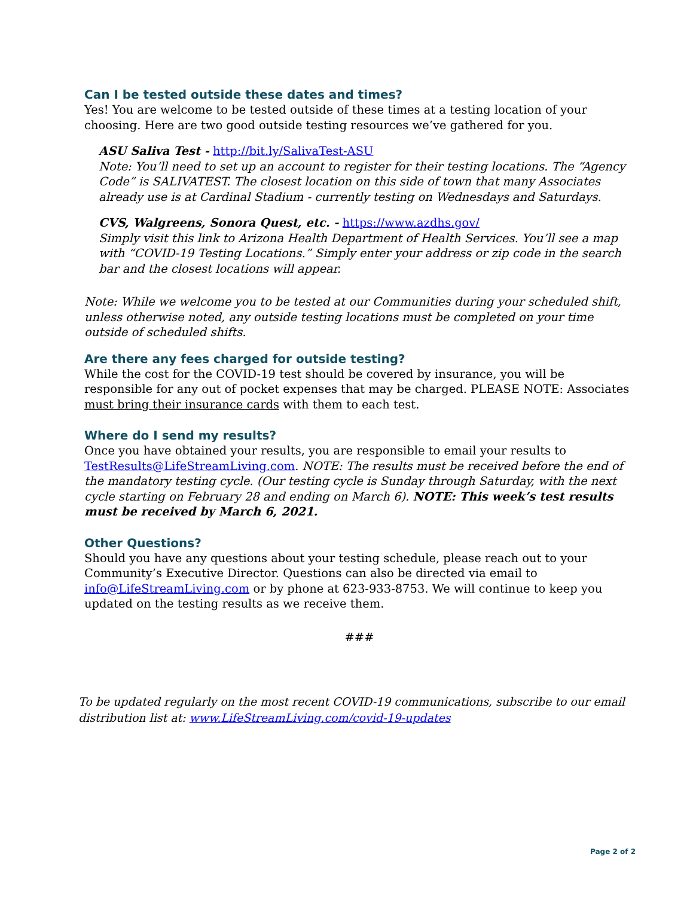Can I be tested outside these dates and times?
Yes! You are welcome to be tested outside of these times at a testing location of your choosing. Here are two good outside testing resources we’ve gathered for you.
ASU Saliva Test - http://bit.ly/SalivaTest-ASU
Note: You’ll need to set up an account to register for their testing locations. The “Agency Code” is SALIVATEST. The closest location on this side of town that many Associates already use is at Cardinal Stadium - currently testing on Wednesdays and Saturdays.
CVS, Walgreens, Sonora Quest, etc. - https://www.azdhs.gov/
Simply visit this link to Arizona Health Department of Health Services. You’ll see a map with “COVID-19 Testing Locations.” Simply enter your address or zip code in the search bar and the closest locations will appear.
Note: While we welcome you to be tested at our Communities during your scheduled shift, unless otherwise noted, any outside testing locations must be completed on your time outside of scheduled shifts.
Are there any fees charged for outside testing?
While the cost for the COVID-19 test should be covered by insurance, you will be responsible for any out of pocket expenses that may be charged. PLEASE NOTE: Associates must bring their insurance cards with them to each test.
Where do I send my results?
Once you have obtained your results, you are responsible to email your results to TestResults@LifeStreamLiving.com. NOTE: The results must be received before the end of the mandatory testing cycle. (Our testing cycle is Sunday through Saturday, with the next cycle starting on February 28 and ending on March 6). NOTE: This week’s test results must be received by March 6, 2021.
Other Questions?
Should you have any questions about your testing schedule, please reach out to your Community’s Executive Director. Questions can also be directed via email to info@LifeStreamLiving.com or by phone at 623-933-8753. We will continue to keep you updated on the testing results as we receive them.
###
To be updated regularly on the most recent COVID-19 communications, subscribe to our email distribution list at: www.LifeStreamLiving.com/covid-19-updates
Page 2 of 2